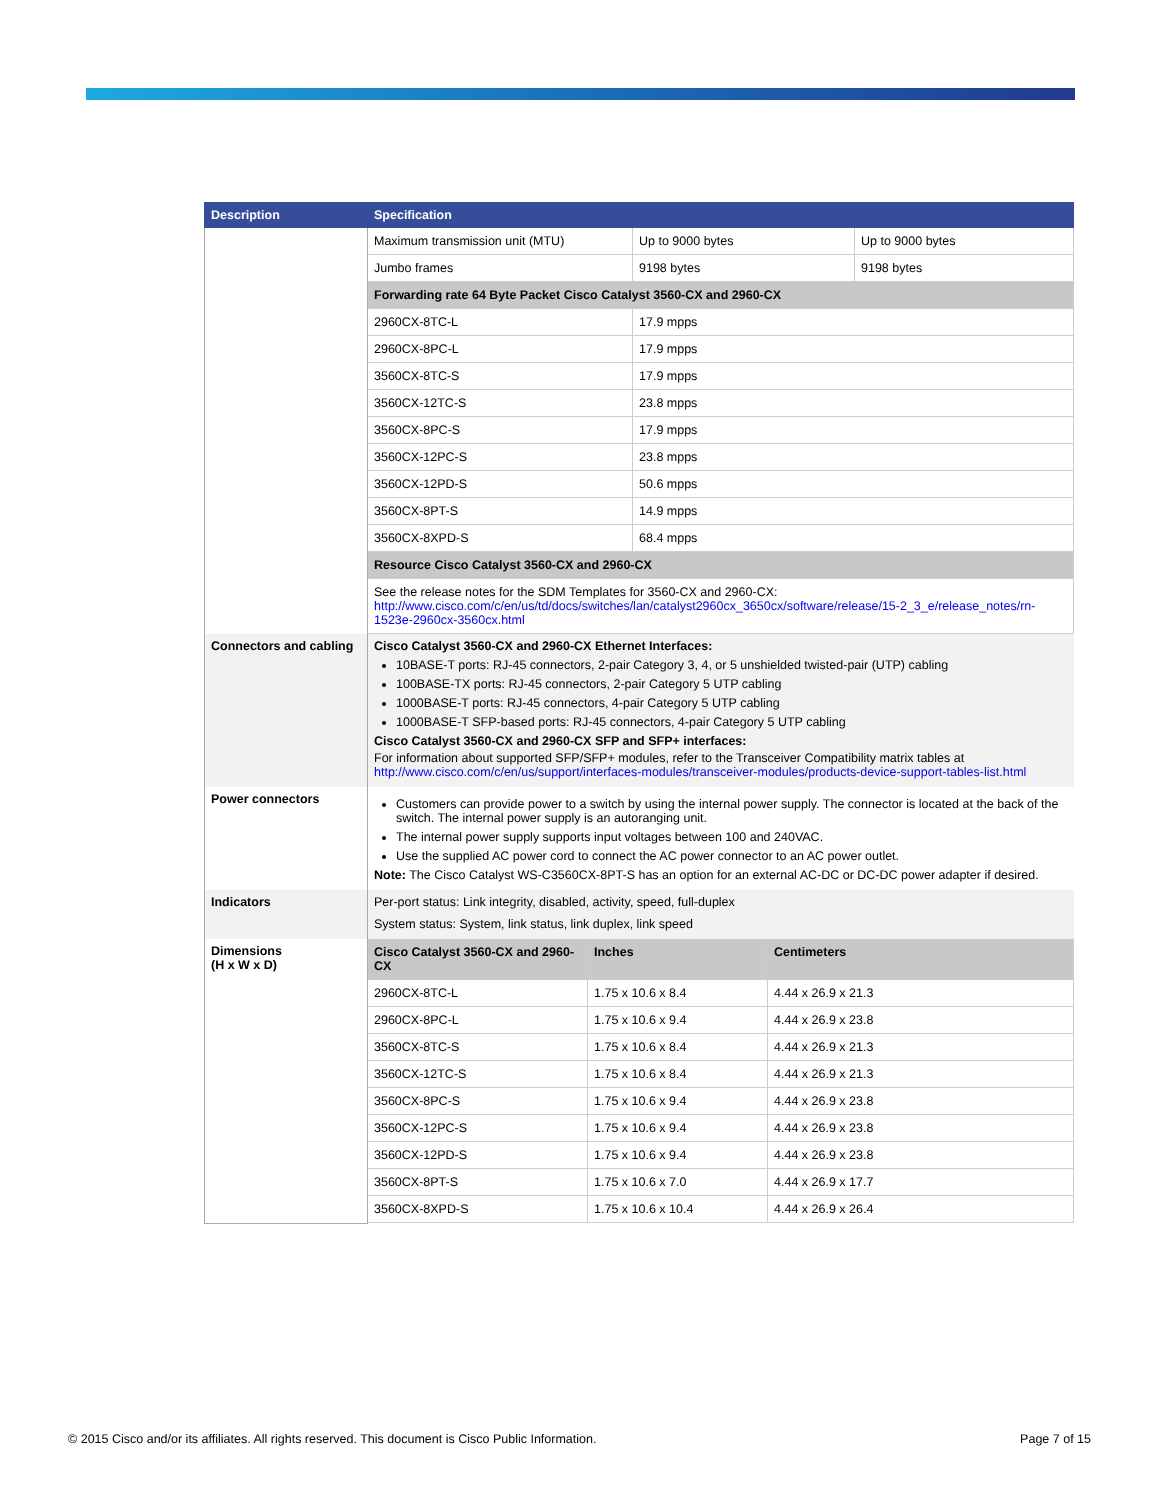| Description | Specification |
| --- | --- |
| | / Maximum transmission unit (MTU) / Up to 9000 bytes / Up to 9000 bytes / / Jumbo frames / 9198 bytes / 9198 bytes / / Forwarding rate 64 Byte Packet Cisco Catalyst 3560-CX and 2960-CX / / / / 2960CX-8TC-L / 17.9 mpps / / / 2960CX-8PC-L / 17.9 mpps / / / 3560CX-8TC-S / 17.9 mpps / / / 3560CX-12TC-S / 23.8 mpps / / / 3560CX-8PC-S / 17.9 mpps / / / 3560CX-12PC-S / 23.8 mpps / / / 3560CX-12PD-S / 50.6 mpps / / / 3560CX-8PT-S / 14.9 mpps / / / 3560CX-8XPD-S / 68.4 mpps / / / Resource Cisco Catalyst 3560-CX and 2960-CX / / / / See the release notes for the SDM Templates for 3560-CX and 2960-CX: http://www.cisco.com/c/en/us/td/docs/switches/lan/catalyst2960cx_3650cx/software/release/15-2_3_e/release_notes/rn-1523e-2960cx-3560cx.html / / / |
| Connectors and cabling | Cisco Catalyst 3560-CX and 2960-CX Ethernet Interfaces: 10BASE-T ports: RJ-45 connectors, 2-pair Category 3, 4, or 5 unshielded twisted-pair (UTP) cabling 100BASE-TX ports: RJ-45 connectors, 2-pair Category 5 UTP cabling 1000BASE-T ports: RJ-45 connectors, 4-pair Category 5 UTP cabling 1000BASE-T SFP-based ports: RJ-45 connectors, 4-pair Category 5 UTP cabling Cisco Catalyst 3560-CX and 2960-CX SFP and SFP+ interfaces: For information about supported SFP/SFP+ modules, refer to the Transceiver Compatibility matrix tables at http://www.cisco.com/c/en/us/support/interfaces-modules/transceiver-modules/products-device-support-tables-list.html |
| Power connectors | Customers can provide power to a switch by using the internal power supply. The connector is located at the back of the switch. The internal power supply is an autoranging unit. The internal power supply supports input voltages between 100 and 240VAC. Use the supplied AC power cord to connect the AC power connector to an AC power outlet. Note: The Cisco Catalyst WS-C3560CX-8PT-S has an option for an external AC-DC or DC-DC power adapter if desired. |
| Indicators | Per-port status: Link integrity, disabled, activity, speed, full-duplex System status: System, link status, link duplex, link speed |
| Dimensions (H x W x D) | / Cisco Catalyst 3560-CX and 2960-CX / Inches / Centimeters / / 2960CX-8TC-L / 1.75 x 10.6 x 8.4 / 4.44 x 26.9 x 21.3 / / 2960CX-8PC-L / 1.75 x 10.6 x 9.4 / 4.44 x 26.9 x 23.8 / / 3560CX-8TC-S / 1.75 x 10.6 x 8.4 / 4.44 x 26.9 x 21.3 / / 3560CX-12TC-S / 1.75 x 10.6 x 8.4 / 4.44 x 26.9 x 21.3 / / 3560CX-8PC-S / 1.75 x 10.6 x 9.4 / 4.44 x 26.9 x 23.8 / / 3560CX-12PC-S / 1.75 x 10.6 x 9.4 / 4.44 x 26.9 x 23.8 / / 3560CX-12PD-S / 1.75 x 10.6 x 9.4 / 4.44 x 26.9 x 23.8 / / 3560CX-8PT-S / 1.75 x 10.6 x 7.0 / 4.44 x 26.9 x 17.7 / / 3560CX-8XPD-S / 1.75 x 10.6 x 10.4 / 4.44 x 26.9 x 26.4 / |
© 2015 Cisco and/or its affiliates. All rights reserved. This document is Cisco Public Information. Page 7 of 15